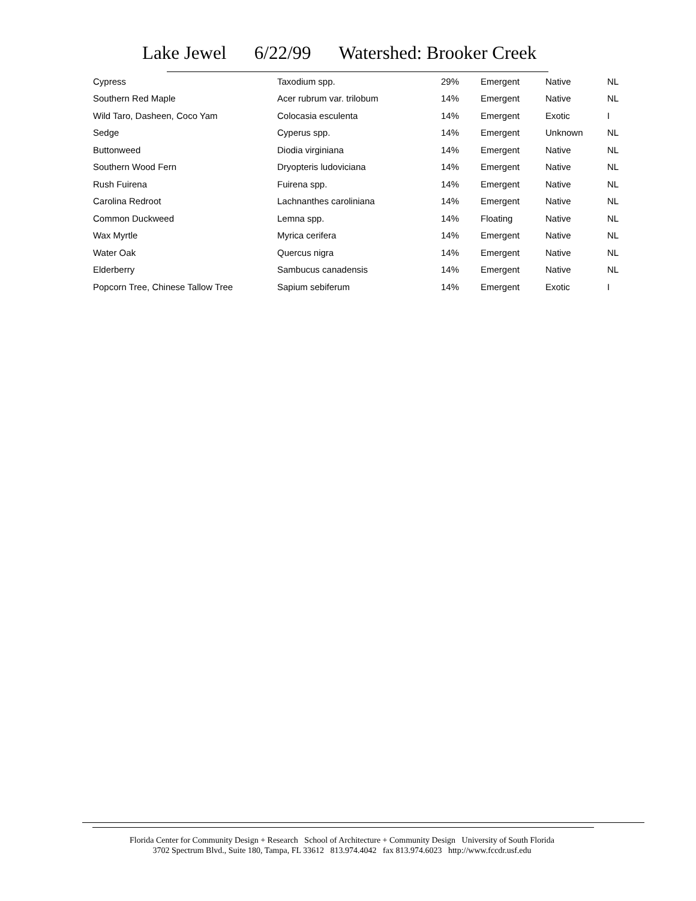Lake Jewel 6/22/99 Watershed: Brooker Creek
| Cypress | Taxodium spp. | 29% | Emergent | Native | NL |
| Southern Red Maple | Acer rubrum var. trilobum | 14% | Emergent | Native | NL |
| Wild Taro, Dasheen, Coco Yam | Colocasia esculenta | 14% | Emergent | Exotic | I |
| Sedge | Cyperus spp. | 14% | Emergent | Unknown | NL |
| Buttonweed | Diodia virginiana | 14% | Emergent | Native | NL |
| Southern Wood Fern | Dryopteris ludoviciana | 14% | Emergent | Native | NL |
| Rush Fuirena | Fuirena spp. | 14% | Emergent | Native | NL |
| Carolina Redroot | Lachnanthes caroliniana | 14% | Emergent | Native | NL |
| Common Duckweed | Lemna spp. | 14% | Floating | Native | NL |
| Wax Myrtle | Myrica cerifera | 14% | Emergent | Native | NL |
| Water Oak | Quercus nigra | 14% | Emergent | Native | NL |
| Elderberry | Sambucus canadensis | 14% | Emergent | Native | NL |
| Popcorn Tree, Chinese Tallow Tree | Sapium sebiferum | 14% | Emergent | Exotic | I |
Florida Center for Community Design + Research School of Architecture + Community Design University of South Florida
3702 Spectrum Blvd., Suite 180, Tampa, FL 33612 813.974.4042 fax 813.974.6023 http://www.fccdr.usf.edu